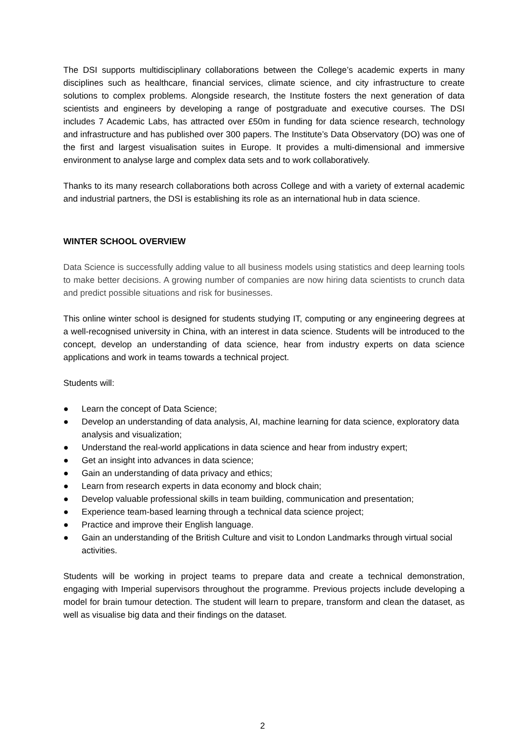The DSI supports multidisciplinary collaborations between the College’s academic experts in many disciplines such as healthcare, financial services, climate science, and city infrastructure to create solutions to complex problems. Alongside research, the Institute fosters the next generation of data scientists and engineers by developing a range of postgraduate and executive courses. The DSI includes 7 Academic Labs, has attracted over £50m in funding for data science research, technology and infrastructure and has published over 300 papers. The Institute’s Data Observatory (DO) was one of the first and largest visualisation suites in Europe. It provides a multi-dimensional and immersive environment to analyse large and complex data sets and to work collaboratively.
Thanks to its many research collaborations both across College and with a variety of external academic and industrial partners, the DSI is establishing its role as an international hub in data science.
WINTER SCHOOL OVERVIEW
Data Science is successfully adding value to all business models using statistics and deep learning tools to make better decisions. A growing number of companies are now hiring data scientists to crunch data and predict possible situations and risk for businesses.
This online winter school is designed for students studying IT, computing or any engineering degrees at a well-recognised university in China, with an interest in data science. Students will be introduced to the concept, develop an understanding of data science, hear from industry experts on data science applications and work in teams towards a technical project.
Students will:
● Learn the concept of Data Science;
● Develop an understanding of data analysis, AI, machine learning for data science, exploratory data analysis and visualization;
● Understand the real-world applications in data science and hear from industry expert;
● Get an insight into advances in data science;
● Gain an understanding of data privacy and ethics;
● Learn from research experts in data economy and block chain;
● Develop valuable professional skills in team building, communication and presentation;
● Experience team-based learning through a technical data science project;
● Practice and improve their English language.
● Gain an understanding of the British Culture and visit to London Landmarks through virtual social activities.
Students will be working in project teams to prepare data and create a technical demonstration, engaging with Imperial supervisors throughout the programme. Previous projects include developing a model for brain tumour detection. The student will learn to prepare, transform and clean the dataset, as well as visualise big data and their findings on the dataset.
2